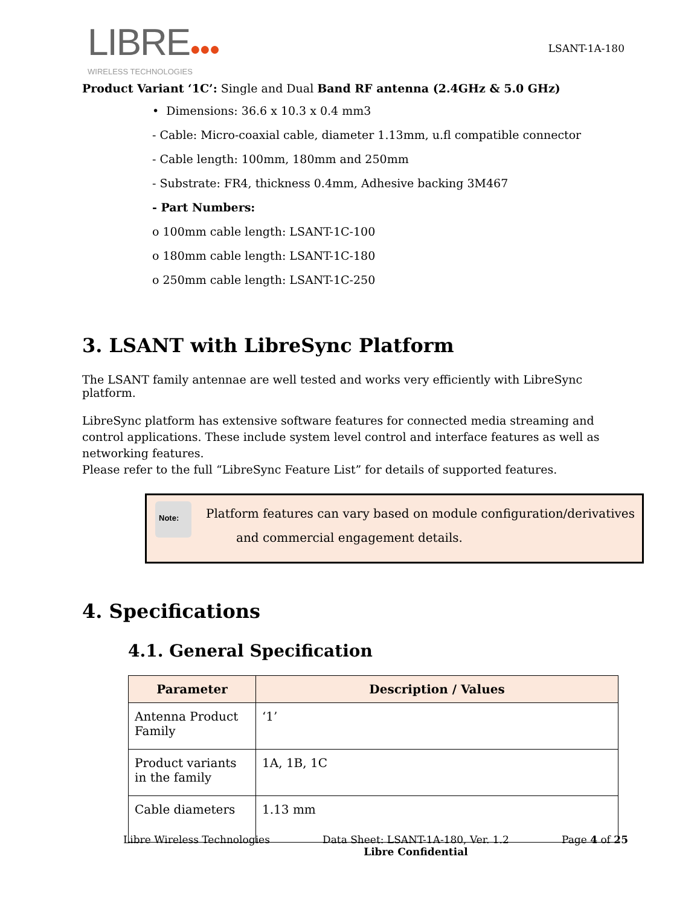LIBRE●●●
WIRELESS TECHNOLOGIES
LSANT-1A-180
Product Variant ‘1C’: Single and Dual Band RF antenna (2.4GHz & 5.0 GHz)
• Dimensions: 36.6 x 10.3 x 0.4 mm3
- Cable: Micro-coaxial cable, diameter 1.13mm, u.fl compatible connector
- Cable length: 100mm, 180mm and 250mm
- Substrate: FR4, thickness 0.4mm, Adhesive backing 3M467
- Part Numbers:
o 100mm cable length: LSANT-1C-100
o 180mm cable length: LSANT-1C-180
o 250mm cable length: LSANT-1C-250
3. LSANT with LibreSync Platform
The LSANT family antennae are well tested and works very efficiently with LibreSync platform.
LibreSync platform has extensive software features for connected media streaming and control applications. These include system level control and interface features as well as networking features.
Please refer to the full “LibreSync Feature List” for details of supported features.
Note:
Platform features can vary based on module configuration/derivatives
and commercial engagement details.
4. Specifications
4.1. General Specification
| Parameter | Description / Values |
| --- | --- |
| Antenna Product Family | ‘1’ |
| Product variants in the family | 1A, 1B, 1C |
| Cable diameters | 1.13 mm |
Libre Wireless Technologies Data Sheet: LSANT-1A-180, Ver. 1.2
Libre Confidential Page 4 of 25